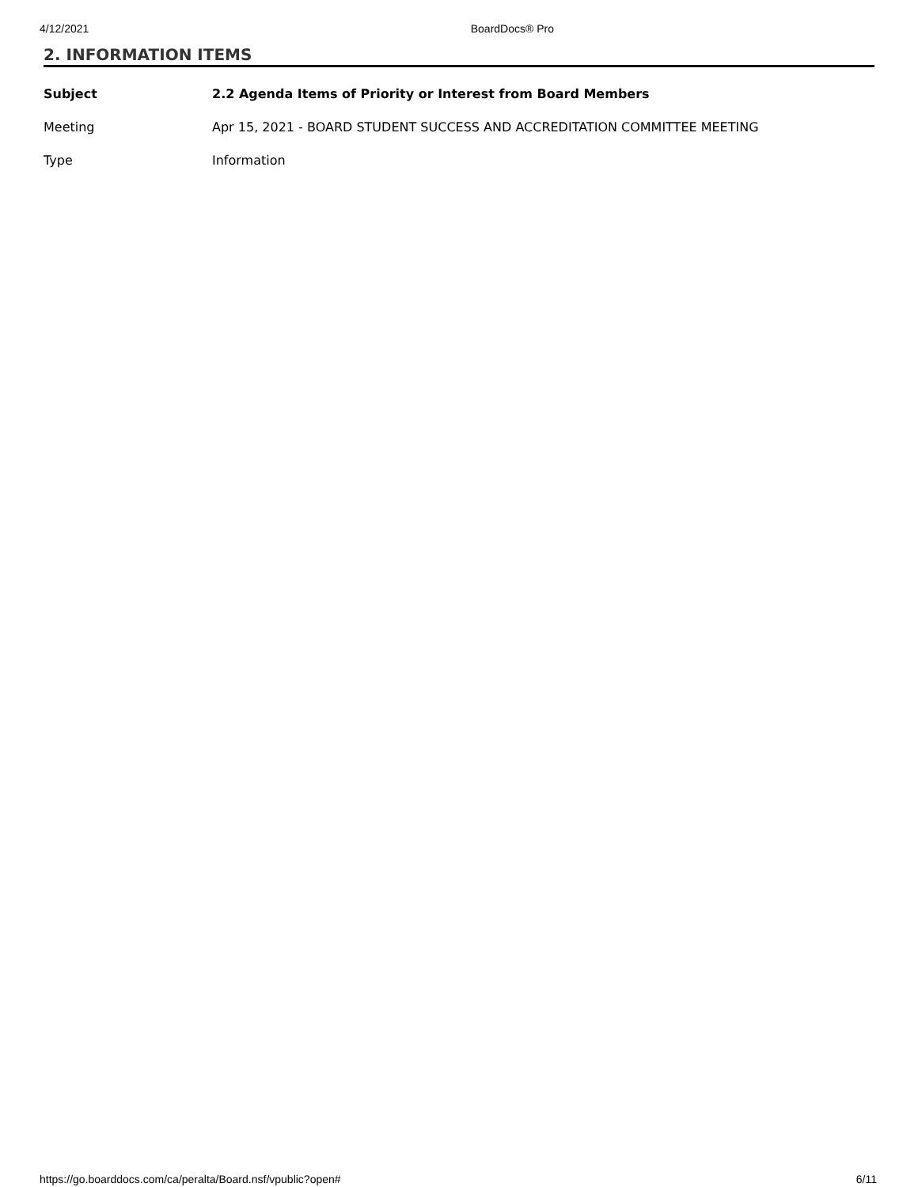4/12/2021 BoardDocs® Pro
2. INFORMATION ITEMS
| Subject | 2.2 Agenda Items of Priority or Interest from Board Members |
| Meeting | Apr 15, 2021 - BOARD STUDENT SUCCESS AND ACCREDITATION COMMITTEE MEETING |
| Type | Information |
https://go.boarddocs.com/ca/peralta/Board.nsf/vpublic?open# 6/11